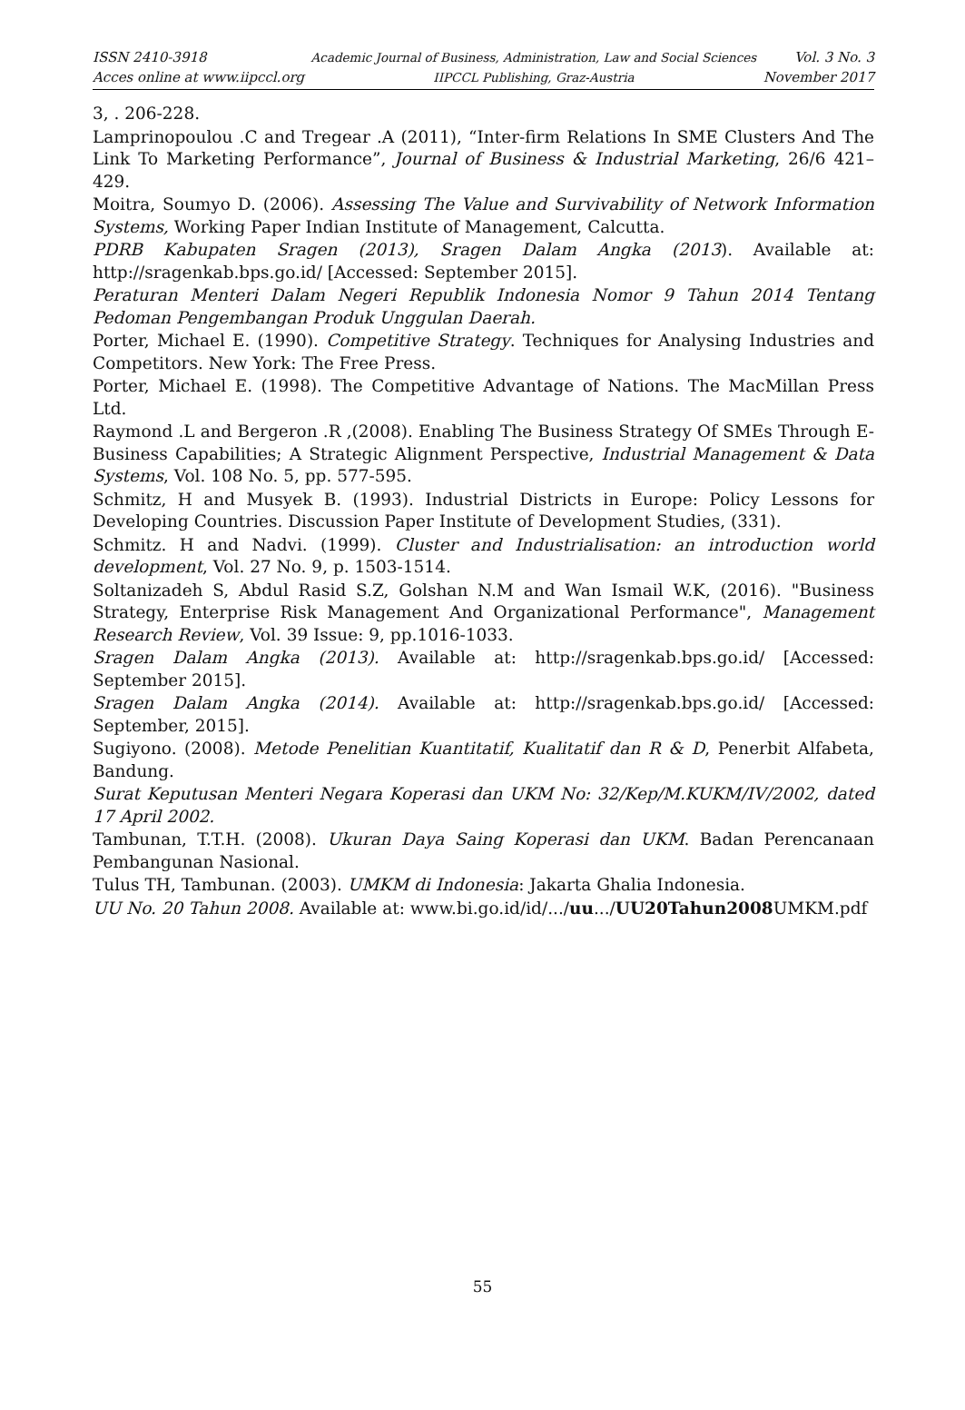ISSN 2410-3918
Acces online at www.iipccl.org
Academic Journal of Business, Administration, Law and Social Sciences
IIPCCL Publishing, Graz-Austria
Vol. 3 No. 3
November 2017
3, . 206-228.
Lamprinopoulou .C and Tregear .A (2011), “Inter-firm Relations In SME Clusters And The Link To Marketing Performance”, Journal of Business & Industrial Marketing, 26/6 421–429.
Moitra, Soumyo D. (2006). Assessing The Value and Survivability of Network Information Systems, Working Paper Indian Institute of Management, Calcutta.
PDRB Kabupaten Sragen (2013), Sragen Dalam Angka (2013). Available at: http://sragenkab.bps.go.id/ [Accessed: September 2015].
Peraturan Menteri Dalam Negeri Republik Indonesia Nomor 9 Tahun 2014 Tentang Pedoman Pengembangan Produk Unggulan Daerah.
Porter, Michael E. (1990). Competitive Strategy. Techniques for Analysing Industries and Competitors. New York: The Free Press.
Porter, Michael E. (1998). The Competitive Advantage of Nations. The MacMillan Press Ltd.
Raymond .L and Bergeron .R ,(2008). Enabling The Business Strategy Of SMEs Through E-Business Capabilities; A Strategic Alignment Perspective, Industrial Management & Data Systems, Vol. 108 No. 5, pp. 577-595.
Schmitz, H and Musyek B. (1993). Industrial Districts in Europe: Policy Lessons for Developing Countries. Discussion Paper Institute of Development Studies, (331).
Schmitz. H and Nadvi. (1999). Cluster and Industrialisation: an introduction world development, Vol. 27 No. 9, p. 1503-1514.
Soltanizadeh S, Abdul Rasid S.Z, Golshan N.M and Wan Ismail W.K, (2016). "Business Strategy, Enterprise Risk Management And Organizational Performance", Management Research Review, Vol. 39 Issue: 9, pp.1016-1033.
Sragen Dalam Angka (2013). Available at: http://sragenkab.bps.go.id/ [Accessed: September 2015].
Sragen Dalam Angka (2014). Available at: http://sragenkab.bps.go.id/ [Accessed: September, 2015].
Sugiyono. (2008). Metode Penelitian Kuantitatif, Kualitatif dan R & D, Penerbit Alfabeta, Bandung.
Surat Keputusan Menteri Negara Koperasi dan UKM No: 32/Kep/M.KUKM/IV/2002, dated 17 April 2002.
Tambunan, T.T.H. (2008). Ukuran Daya Saing Koperasi dan UKM. Badan Perencanaan Pembangunan Nasional.
Tulus TH, Tambunan. (2003). UMKM di Indonesia: Jakarta Ghalia Indonesia.
UU No. 20 Tahun 2008. Available at: www.bi.go.id/id/.../uu.../UU20Tahun2008 UMKM.pdf
55